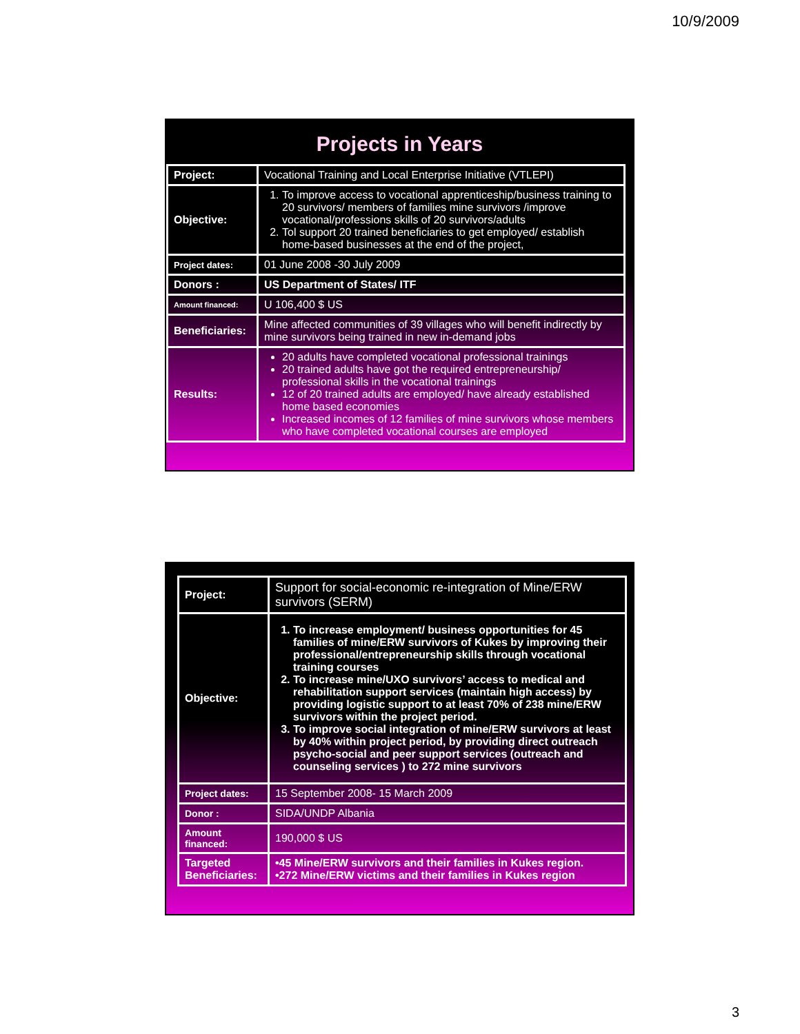10/9/2009
Projects in Years
| Project: | Vocational Training and Local Enterprise Initiative (VTLEPI) |
| Objective: | 1. To improve access to vocational apprenticeship/business training to 20 survivors/ members of families mine survivors /improve vocational/professions skills of 20 survivors/adults 2. Tol support 20 trained beneficiaries to get employed/ establish home-based businesses at the end of the project, |
| Project dates: | 01 June 2008 -30 July 2009 |
| Donors : | US Department of States/ ITF |
| Amount financed: | U 106,400 $ US |
| Beneficiaries: | Mine affected communities of 39 villages who will benefit indirectly by mine survivors being trained in new in-demand jobs |
| Results: | 20 adults have completed vocational professional trainings 20 trained adults have got the required entrepreneurship/ professional skills in the vocational trainings 12 of 20 trained adults are employed/ have already established home based economies Increased incomes of 12 families of mine survivors whose members who have completed vocational courses are employed |
| Project: | Support for social-economic re-integration of Mine/ERW survivors (SERM) |
| Objective: | 1. To increase employment/ business opportunities for 45 families of mine/ERW survivors of Kukes by improving their professional/entrepreneurship skills through vocational training courses 2. To increase mine/UXO survivors’ access to medical and rehabilitation support services (maintain high access) by providing logistic support to at least 70% of 238 mine/ERW survivors within the project period. 3. To improve social integration of mine/ERW survivors at least by 40% within project period, by providing direct outreach psycho-social and peer support services (outreach and counseling services ) to 272 mine survivors |
| Project dates: | 15 September 2008- 15 March 2009 |
| Donor : | SIDA/UNDP Albania |
| Amount financed: | 190,000 $ US |
| Targeted Beneficiaries: | •45 Mine/ERW survivors and their families in Kukes region. •272 Mine/ERW victims and their families in Kukes region |
3